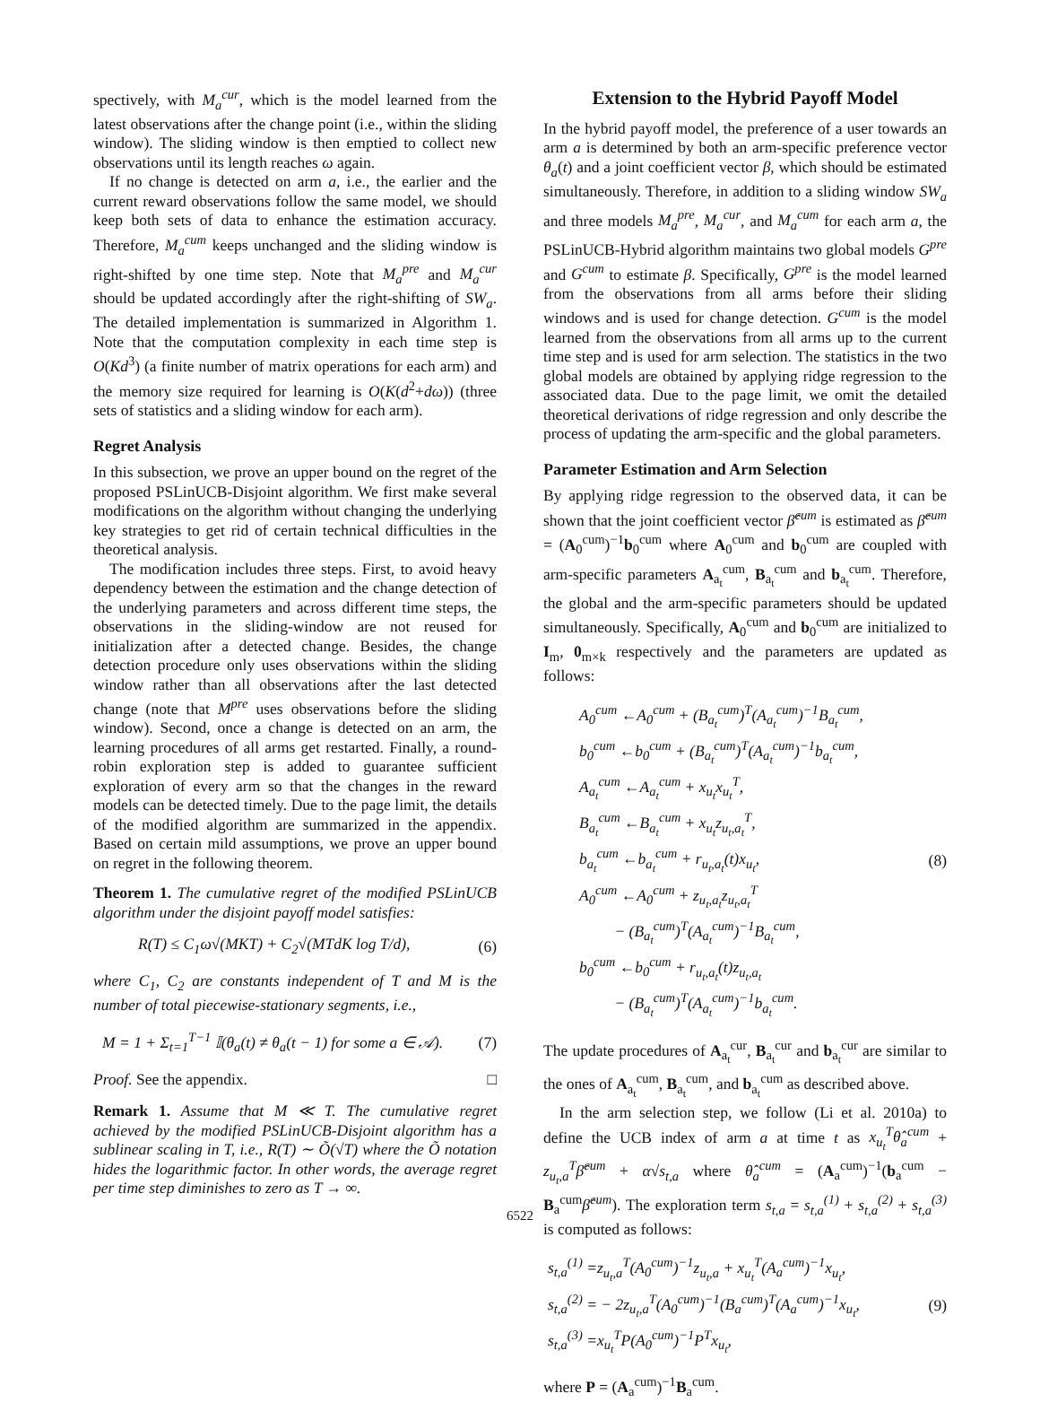spectively, with M<sub>a</sub><sup>cur</sup>, which is the model learned from the latest observations after the change point (i.e., within the sliding window). The sliding window is then emptied to collect new observations until its length reaches ω again.
If no change is detected on arm a, i.e., the earlier and the current reward observations follow the same model, we should keep both sets of data to enhance the estimation accuracy. Therefore, M<sub>a</sub><sup>cum</sup> keeps unchanged and the sliding window is right-shifted by one time step. Note that M<sub>a</sub><sup>pre</sup> and M<sub>a</sub><sup>cur</sup> should be updated accordingly after the right-shifting of SW<sub>a</sub>. The detailed implementation is summarized in Algorithm 1. Note that the computation complexity in each time step is O(Kd<sup>3</sup>) (a finite number of matrix operations for each arm) and the memory size required for learning is O(K(d<sup>2</sup>+dω)) (three sets of statistics and a sliding window for each arm).
Regret Analysis
In this subsection, we prove an upper bound on the regret of the proposed PSLinUCB-Disjoint algorithm. We first make several modifications on the algorithm without changing the underlying key strategies to get rid of certain technical difficulties in the theoretical analysis.
The modification includes three steps. First, to avoid heavy dependency between the estimation and the change detection of the underlying parameters and across different time steps, the observations in the sliding-window are not reused for initialization after a detected change. Besides, the change detection procedure only uses observations within the sliding window rather than all observations after the last detected change (note that M<sup>pre</sup> uses observations before the sliding window). Second, once a change is detected on an arm, the learning procedures of all arms get restarted. Finally, a round-robin exploration step is added to guarantee sufficient exploration of every arm so that the changes in the reward models can be detected timely. Due to the page limit, the details of the modified algorithm are summarized in the appendix. Based on certain mild assumptions, we prove an upper bound on regret in the following theorem.
Theorem 1. The cumulative regret of the modified PSLinUCB algorithm under the disjoint payoff model satisfies:
R(T) ≤ C<sub>1</sub>ω√(MKT) + C<sub>2</sub>√(MTdK log T/d), (6)
where C<sub>1</sub>, C<sub>2</sub> are constants independent of T and M is the number of total piecewise-stationary segments, i.e.,
M = 1 + Σ<sub>t=1</sub><sup>T−1</sup> 𝕀(θ<sub>a</sub>(t) ≠ θ<sub>a</sub>(t − 1) for some a ∈ 𝒜). (7)
Proof. See the appendix. □
Remark 1. Assume that M ≪ T. The cumulative regret achieved by the modified PSLinUCB-Disjoint algorithm has a sublinear scaling in T, i.e., R(T) ∼ Õ(√T) where the Õ notation hides the logarithmic factor. In other words, the average regret per time step diminishes to zero as T → ∞.
Extension to the Hybrid Payoff Model
In the hybrid payoff model, the preference of a user towards an arm a is determined by both an arm-specific preference vector θ<sub>a</sub>(t) and a joint coefficient vector β, which should be estimated simultaneously. Therefore, in addition to a sliding window SW<sub>a</sub> and three models M<sub>a</sub><sup>pre</sup>, M<sub>a</sub><sup>cur</sup>, and M<sub>a</sub><sup>cum</sup> for each arm a, the PSLinUCB-Hybrid algorithm maintains two global models G<sup>pre</sup> and G<sup>cum</sup> to estimate β. Specifically, G<sup>pre</sup> is the model learned from the observations from all arms before their sliding windows and is used for change detection. G<sup>cum</sup> is the model learned from the observations from all arms up to the current time step and is used for arm selection. The statistics in the two global models are obtained by applying ridge regression to the associated data. Due to the page limit, we omit the detailed theoretical derivations of ridge regression and only describe the process of updating the arm-specific and the global parameters.
Parameter Estimation and Arm Selection
By applying ridge regression to the observed data, it can be shown that the joint coefficient vector β̂<sup>cum</sup> is estimated as β̂<sup>cum</sup> = (A<sub>0</sub><sup>cum</sup>)<sup>−1</sup>b<sub>0</sub><sup>cum</sup> where A<sub>0</sub><sup>cum</sup> and b<sub>0</sub><sup>cum</sup> are coupled with arm-specific parameters A<sub>a<sub>t</sub></sub><sup>cum</sup>, B<sub>a<sub>t</sub></sub><sup>cum</sup> and b<sub>a<sub>t</sub></sub><sup>cum</sup>. Therefore, the global and the arm-specific parameters should be updated simultaneously. Specifically, A<sub>0</sub><sup>cum</sup> and b<sub>0</sub><sup>cum</sup> are initialized to I<sub>m</sub>, 0<sub>m×k</sub> respectively and the parameters are updated as follows:
A<sub>0</sub><sup>cum</sup> ←A<sub>0</sub><sup>cum</sup> + (B<sub>a<sub>t</sub></sub><sup>cum</sup>)<sup>T</sup>(A<sub>a<sub>t</sub></sub><sup>cum</sup>)<sup>−1</sup>B<sub>a<sub>t</sub></sub><sup>cum</sup>,
b<sub>0</sub><sup>cum</sup> ←b<sub>0</sub><sup>cum</sup> + (B<sub>a<sub>t</sub></sub><sup>cum</sup>)<sup>T</sup>(A<sub>a<sub>t</sub></sub><sup>cum</sup>)<sup>−1</sup>b<sub>a<sub>t</sub></sub><sup>cum</sup>,
A<sub>a<sub>t</sub></sub><sup>cum</sup> ←A<sub>a<sub>t</sub></sub><sup>cum</sup> + x<sub>u<sub>t</sub></sub>x<sub>u<sub>t</sub></sub><sup>T</sup>,
B<sub>a<sub>t</sub></sub><sup>cum</sup> ←B<sub>a<sub>t</sub></sub><sup>cum</sup> + x<sub>u<sub>t</sub></sub>z<sub>u<sub>t</sub>,a<sub>t</sub></sub><sup>T</sup>,
b<sub>a<sub>t</sub></sub><sup>cum</sup> ←b<sub>a<sub>t</sub></sub><sup>cum</sup> + r<sub>u<sub>t</sub>,a<sub>t</sub></sub>(t)x<sub>u<sub>t</sub></sub>,
A<sub>0</sub><sup>cum</sup> ←A<sub>0</sub><sup>cum</sup> + z<sub>u<sub>t</sub>,a<sub>t</sub></sub>z<sub>u<sub>t</sub>,a<sub>t</sub></sub><sup>T</sup>
− (B<sub>a<sub>t</sub></sub><sup>cum</sup>)<sup>T</sup>(A<sub>a<sub>t</sub></sub><sup>cum</sup>)<sup>−1</sup>B<sub>a<sub>t</sub></sub><sup>cum</sup>,
b<sub>0</sub><sup>cum</sup> ←b<sub>0</sub><sup>cum</sup> + r<sub>u<sub>t</sub>,a<sub>t</sub></sub>(t)z<sub>u<sub>t</sub>,a<sub>t</sub></sub>
− (B<sub>a<sub>t</sub></sub><sup>cum</sup>)<sup>T</sup>(A<sub>a<sub>t</sub></sub><sup>cum</sup>)<sup>−1</sup>b<sub>a<sub>t</sub></sub><sup>cum</sup>.
(8)
The update procedures of A<sub>a<sub>t</sub></sub><sup>cur</sup>, B<sub>a<sub>t</sub></sub><sup>cur</sup> and b<sub>a<sub>t</sub></sub><sup>cur</sup> are similar to the ones of A<sub>a<sub>t</sub></sub><sup>cum</sup>, B<sub>a<sub>t</sub></sub><sup>cum</sup>, and b<sub>a<sub>t</sub></sub><sup>cum</sup> as described above.
In the arm selection step, we follow (Li et al. 2010a) to define the UCB index of arm a at time t as x<sub>u<sub>t</sub></sub><sup>T</sup>θ̂<sub>a</sub><sup>cum</sup> + z<sub>u<sub>t</sub>,a</sub><sup>T</sup>β̂<sup>cum</sup> + α√s<sub>t,a</sub> where θ̂<sub>a</sub><sup>cum</sup> = (A<sub>a</sub><sup>cum</sup>)<sup>−1</sup>(b<sub>a</sub><sup>cum</sup> − B<sub>a</sub><sup>cum</sup>β̂<sup>cum</sup>). The exploration term s<sub>t,a</sub> = s<sub>t,a</sub><sup>(1)</sup> + s<sub>t,a</sub><sup>(2)</sup> + s<sub>t,a</sub><sup>(3)</sup> is computed as follows:
s<sub>t,a</sub><sup>(1)</sup> =z<sub>u<sub>t</sub>,a</sub><sup>T</sup>(A<sub>0</sub><sup>cum</sup>)<sup>−1</sup>z<sub>u<sub>t</sub>,a</sub> + x<sub>u<sub>t</sub></sub><sup>T</sup>(A<sub>a</sub><sup>cum</sup>)<sup>−1</sup>x<sub>u<sub>t</sub></sub>,
s<sub>t,a</sub><sup>(2)</sup> = − 2z<sub>u<sub>t</sub>,a</sub><sup>T</sup>(A<sub>0</sub><sup>cum</sup>)<sup>−1</sup>(B<sub>a</sub><sup>cum</sup>)<sup>T</sup>(A<sub>a</sub><sup>cum</sup>)<sup>−1</sup>x<sub>u<sub>t</sub></sub>,
s<sub>t,a</sub><sup>(3)</sup> =x<sub>u<sub>t</sub></sub><sup>T</sup>P(A<sub>0</sub><sup>cum</sup>)<sup>−1</sup>P<sup>T</sup>x<sub>u<sub>t</sub></sub>,
(9)
where P = (A<sub>a</sub><sup>cum</sup>)<sup>−1</sup>B<sub>a</sub><sup>cum</sup>.
6522